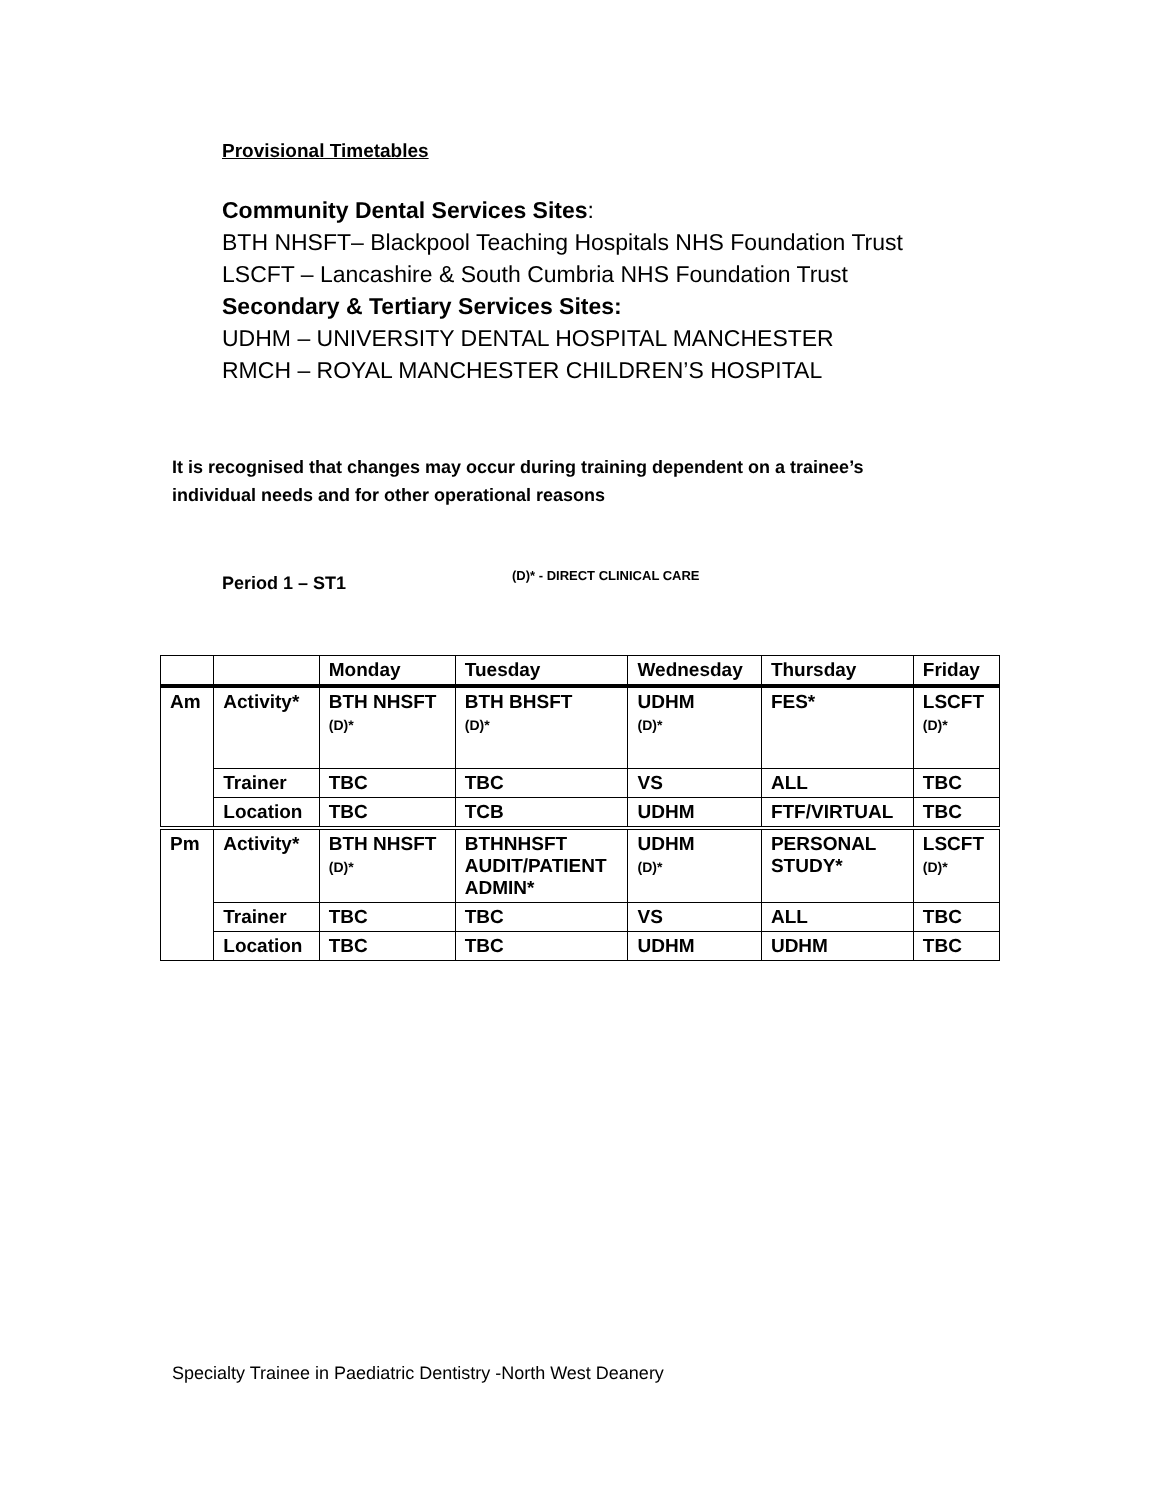Provisional Timetables
Community Dental Services Sites:
BTH NHSFT– Blackpool Teaching Hospitals NHS Foundation Trust
LSCFT – Lancashire & South Cumbria NHS Foundation Trust
Secondary & Tertiary Services Sites:
UDHM – UNIVERSITY DENTAL HOSPITAL MANCHESTER
RMCH – ROYAL MANCHESTER CHILDREN’S HOSPITAL
It is recognised that changes may occur during training dependent on a trainee’s
individual needs and for other operational reasons
Period 1 – ST1 (D)* - DIRECT CLINICAL CARE
| | | Monday | Tuesday | Wednesday | Thursday | Friday |
| --- | --- | --- | --- | --- | --- | --- |
| Am | Activity* | BTH NHSFT (D)* | BTH BHSFT (D)* | UDHM (D)* | FES* | LSCFT (D)* |
| | Trainer | TBC | TBC | VS | ALL | TBC |
| | Location | TBC | TCB | UDHM | FTF/VIRTUAL | TBC |
| Pm | Activity* | BTH NHSFT (D)* | BTHNHSFT AUDIT/PATIENT ADMIN* | UDHM (D)* | PERSONAL STUDY* | LSCFT (D)* |
| | Trainer | TBC | TBC | VS | ALL | TBC |
| | Location | TBC | TBC | UDHM | UDHM | TBC |
Specialty Trainee in Paediatric Dentistry -North West Deanery